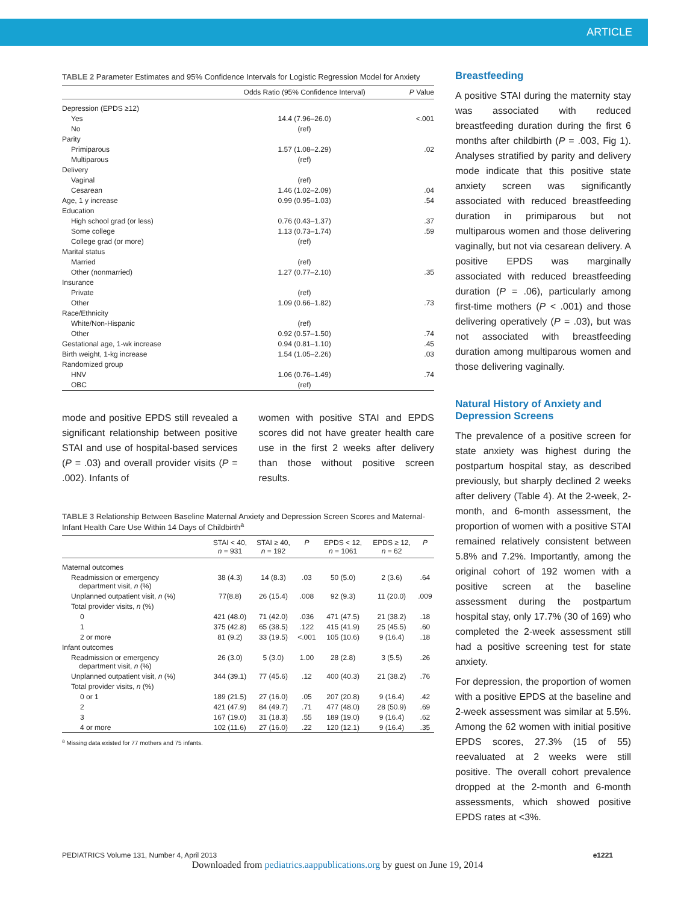ARTICLE
TABLE 2 Parameter Estimates and 95% Confidence Intervals for Logistic Regression Model for Anxiety
| | Odds Ratio (95% Confidence Interval) | P Value |
| --- | --- | --- |
| Depression (EPDS ≥12) | | |
| Yes | 14.4 (7.96–26.0) | <.001 |
| No | (ref) | |
| Parity | | |
| Primiparous | 1.57 (1.08–2.29) | .02 |
| Multiparous | (ref) | |
| Delivery | | |
| Vaginal | (ref) | |
| Cesarean | 1.46 (1.02–2.09) | .04 |
| Age, 1 y increase | 0.99 (0.95–1.03) | .54 |
| Education | | |
| High school grad (or less) | 0.76 (0.43–1.37) | .37 |
| Some college | 1.13 (0.73–1.74) | .59 |
| College grad (or more) | (ref) | |
| Marital status | | |
| Married | (ref) | |
| Other (nonmarried) | 1.27 (0.77–2.10) | .35 |
| Insurance | | |
| Private | (ref) | |
| Other | 1.09 (0.66–1.82) | .73 |
| Race/Ethnicity | | |
| White/Non-Hispanic | (ref) | |
| Other | 0.92 (0.57–1.50) | .74 |
| Gestational age, 1-wk increase | 0.94 (0.81–1.10) | .45 |
| Birth weight, 1-kg increase | 1.54 (1.05–2.26) | .03 |
| Randomized group | | |
| HNV | 1.06 (0.76–1.49) | .74 |
| OBC | (ref) | |
mode and positive EPDS still revealed a significant relationship between positive STAI and use of hospital-based services (P = .03) and overall provider visits (P = .002). Infants of
women with positive STAI and EPDS scores did not have greater health care use in the first 2 weeks after delivery than those without positive screen results.
TABLE 3 Relationship Between Baseline Maternal Anxiety and Depression Screen Scores and Maternal-Infant Health Care Use Within 14 Days of Childbirth<sup>a</sup>
| | STAI < 40, n = 931 | STAI ≥ 40, n = 192 | P | EPDS < 12, n = 1061 | EPDS ≥ 12, n = 62 | P |
| --- | --- | --- | --- | --- | --- | --- |
| Maternal outcomes | | | | | | |
| Readmission or emergency department visit, n (%) | 38 (4.3) | 14 (8.3) | .03 | 50 (5.0) | 2 (3.6) | .64 |
| Unplanned outpatient visit, n (%) | 77(8.8) | 26 (15.4) | .008 | 92 (9.3) | 11 (20.0) | .009 |
| Total provider visits, n (%) | | | | | | |
| 0 | 421 (48.0) | 71 (42.0) | .036 | 471 (47.5) | 21 (38.2) | .18 |
| 1 | 375 (42.8) | 65 (38.5) | .122 | 415 (41.9) | 25 (45.5) | .60 |
| 2 or more | 81 (9.2) | 33 (19.5) | <.001 | 105 (10.6) | 9 (16.4) | .18 |
| Infant outcomes | | | | | | |
| Readmission or emergency department visit, n (%) | 26 (3.0) | 5 (3.0) | 1.00 | 28 (2.8) | 3 (5.5) | .26 |
| Unplanned outpatient visit, n (%) | 344 (39.1) | 77 (45.6) | .12 | 400 (40.3) | 21 (38.2) | .76 |
| Total provider visits, n (%) | | | | | | |
| 0 or 1 | 189 (21.5) | 27 (16.0) | .05 | 207 (20.8) | 9 (16.4) | .42 |
| 2 | 421 (47.9) | 84 (49.7) | .71 | 477 (48.0) | 28 (50.9) | .69 |
| 3 | 167 (19.0) | 31 (18.3) | .55 | 189 (19.0) | 9 (16.4) | .62 |
| 4 or more | 102 (11.6) | 27 (16.0) | .22 | 120 (12.1) | 9 (16.4) | .35 |
<sup>a</sup> Missing data existed for 77 mothers and 75 infants.
Breastfeeding
A positive STAI during the maternity stay was associated with reduced breastfeeding duration during the first 6 months after childbirth (P = .003, Fig 1). Analyses stratified by parity and delivery mode indicate that this positive state anxiety screen was significantly associated with reduced breastfeeding duration in primiparous but not multiparous women and those delivering vaginally, but not via cesarean delivery. A positive EPDS was marginally associated with reduced breastfeeding duration (P = .06), particularly among first-time mothers (P < .001) and those delivering operatively (P = .03), but was not associated with breastfeeding duration among multiparous women and those delivering vaginally.
Natural History of Anxiety and Depression Screens
The prevalence of a positive screen for state anxiety was highest during the postpartum hospital stay, as described previously, but sharply declined 2 weeks after delivery (Table 4). At the 2-week, 2-month, and 6-month assessment, the proportion of women with a positive STAI remained relatively consistent between 5.8% and 7.2%. Importantly, among the original cohort of 192 women with a positive screen at the baseline assessment during the postpartum hospital stay, only 17.7% (30 of 169) who completed the 2-week assessment still had a positive screening test for state anxiety.
For depression, the proportion of women with a positive EPDS at the baseline and 2-week assessment was similar at 5.5%. Among the 62 women with initial positive EPDS scores, 27.3% (15 of 55) reevaluated at 2 weeks were still positive. The overall cohort prevalence dropped at the 2-month and 6-month assessments, which showed positive EPDS rates at <3%.
PEDIATRICS Volume 131, Number 4, April 2013 e1221
Downloaded from pediatrics.aappublications.org by guest on June 19, 2014